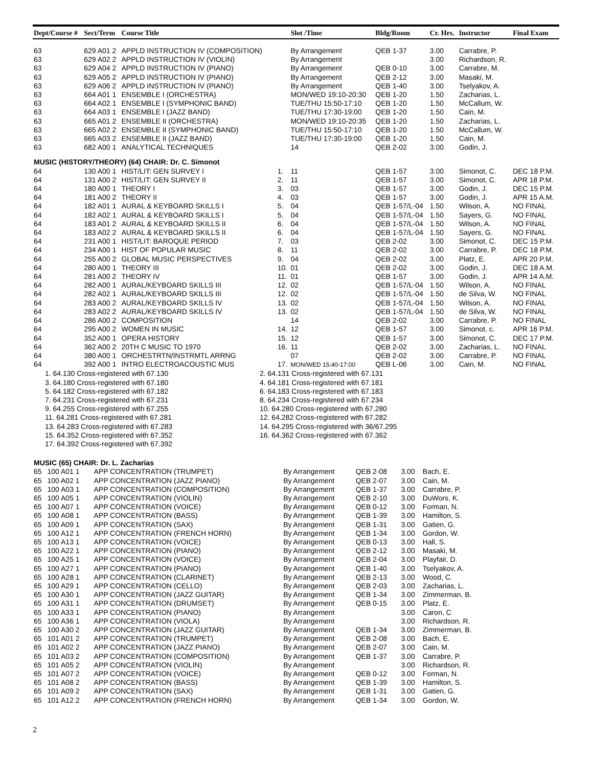| Dept/Course # | Sect/Term | Course Title | | Slot /Time | Bldg/Room | Cr. Hrs. | Instructor | Final Exam |
| --- | --- | --- | --- | --- | --- | --- | --- | --- |
| 63 | 629 A01 2 | APPLD INSTRUCTION IV (COMPOSITION) | | By Arrangement | QEB 1-37 | 3.00 | Carrabre, P. | |
| 63 | 629 A02 2 | APPLD INSTRUCTION IV (VIOLIN) | | By Arrangement | | 3.00 | Richardson, R. | |
| 63 | 629 A04 2 | APPLD INSTRUCTION IV (PIANO) | | By Arrangement | QEB 0-10 | 3.00 | Carrabre, M. | |
| 63 | 629 A05 2 | APPLD INSTRUCTION IV (PIANO) | | By Arrangement | QEB 2-12 | 3.00 | Masaki, M. | |
| 63 | 629 A06 2 | APPLD INSTRUCTION IV (PIANO) | | By Arrangement | QEB 1-40 | 3.00 | Tselyakov, A. | |
| 63 | 664 A01 1 | ENSEMBLE I (ORCHESTRA) | | MON/WED 19:10-20:30 | QEB 1-20 | 1.50 | Zacharias, L. | |
| 63 | 664 A02 1 | ENSEMBLE I (SYMPHONIC BAND) | | TUE/THU 15:50-17:10 | QEB 1-20 | 1.50 | McCallum, W. | |
| 63 | 664 A03 1 | ENSEMBLE I (JAZZ BAND) | | TUE/THU 17:30-19:00 | QEB 1-20 | 1.50 | Cain, M. | |
| 63 | 665 A01 2 | ENSEMBLE II (ORCHESTRA) | | MON/WED 19:10-20:35 | QEB 1-20 | 1.50 | Zacharias, L. | |
| 63 | 665 A02 2 | ENSEMBLE II (SYMPHONIC BAND) | | TUE/THU 15:50-17:10 | QEB 1-20 | 1.50 | McCallum, W. | |
| 63 | 665 A03 2 | ENSEMBLE II (JAZZ BAND) | | TUE/THU 17:30-19:00 | QEB 1-20 | 1.50 | Cain, M. | |
| 63 | 682 A00 1 | ANALYTICAL TECHNIQUES | | 14 | QEB 2-02 | 3.00 | Godin, J. | |
| MUSIC (HISTORY/THEORY) (64) CHAIR: Dr. C. Simonot | | | | | | | | |
| 64 | 130 A00 1 | HIST/LIT: GEN SURVEY I | 1. | 11 | QEB 1-57 | 3.00 | Simonot, C. | DEC 18 P.M. |
| 64 | 131 A00 2 | HIST/LIT: GEN SURVEY II | 2. | 11 | QEB 1-57 | 3.00 | Simonot, C. | APR 18 P.M. |
| 64 | 180 A00 1 | THEORY I | 3. | 03 | QEB 1-57 | 3.00 | Godin, J. | DEC 15 P.M. |
| 64 | 181 A00 2 | THEORY II | 4. | 03 | QEB 1-57 | 3.00 | Godin, J. | APR 15 A.M. |
| 64 | 182 A01 1 | AURAL & KEYBOARD SKILLS I | 5. | 04 | QEB 1-57/L-04 | 1.50 | Wilson, A. | NO FINAL |
| 64 | 182 A02 1 | AURAL & KEYBOARD SKILLS I | 5. | 04 | QEB 1-57/L-04 | 1.50 | Sayers, G. | NO FINAL |
| 64 | 183 A01 2 | AURAL & KEYBOARD SKILLS II | 6. | 04 | QEB 1-57/L-04 | 1.50 | Wilson, A. | NO FINAL |
| 64 | 183 A02 2 | AURAL & KEYBOARD SKILLS II | 6. | 04 | QEB 1-57/L-04 | 1.50 | Sayers, G. | NO FINAL |
| 64 | 231 A00 1 | HIST/LIT: BAROQUE PERIOD | 7. | 03 | QEB 2-02 | 3.00 | Simonot, C. | DEC 15 P.M. |
| 64 | 234 A00 1 | HIST OF POPULAR MUSIC | 8. | 11 | QEB 2-02 | 3.00 | Carrabre, P. | DEC 18 P.M. |
| 64 | 255 A00 2 | GLOBAL MUSIC PERSPECTIVES | 9. | 04 | QEB 2-02 | 3.00 | Platz, E. | APR 20 P.M. |
| 64 | 280 A00 1 | THEORY III | 10. | 01 | QEB 2-02 | 3.00 | Godin, J. | DEC 18 A.M. |
| 64 | 281 A00 2 | THEORY IV | 11. | 01 | QEB 1-57 | 3.00 | Godin, J. | APR 14 A.M. |
| 64 | 282 A00 1 | AURAL/KEYBOARD SKILLS III | 12. | 02 | QEB 1-57/L-04 | 1.50 | Wilson, A. | NO FINAL |
| 64 | 282 A02 1 | AURAL/KEYBOARD SKILLS III | 12. | 02 | QEB 1-57/L-04 | 1.50 | de Silva, W. | NO FINAL |
| 64 | 283 A00 2 | AURAL/KEYBOARD SKILLS IV | 13. | 02 | QEB 1-57/L-04 | 1.50 | Wilson, A. | NO FINAL |
| 64 | 283 A02 2 | AURAL/KEYBOARD SKILLS IV | 13. | 02 | QEB 1-57/L-04 | 1.50 | de Silva, W. | NO FINAL |
| 64 | 286 A00 2 | COMPOSITION | | 14 | QEB 2-02 | 3.00 | Carrabre, P. | NO FINAL |
| 64 | 295 A00 2 | WOMEN IN MUSIC | 14. | 12 | QEB 1-57 | 3.00 | Simonot, c. | APR 16 P.M. |
| 64 | 352 A00 1 | OPERA HISTORY | 15. | 12 | QEB 1-57 | 3.00 | Simonot, C. | DEC 17 P.M. |
| 64 | 362 A00 2 | 20TH C MUSIC TO 1970 | 16. | 11 | QEB 2-02 | 3.00 | Zacharias, L. | NO FINAL |
| 64 | 380 A00 1 | ORCHESTRTN/INSTRMTL ARRNG | | 07 | QEB 2-02 | 3.00 | Carrabre, P. | NO FINAL |
| 64 | 392 A00 1 | INTRO ELECTROACOUSTIC MUS | 17. | MON/WED 15:40-17:00 | QEB L-06 | 3.00 | Cain, M. | NO FINAL |
1. 64.130 Cross-registered with 67.130
2. 64.131 Cross-registered with 67.131
3. 64.180 Cross-registered with 67.180
4. 64.181 Cross-registered with 67.181
5. 64.182 Cross-registered with 67.182
6. 64.183 Cross-registered with 67.183
7. 64.231 Cross-registered with 67.231
8. 64.234 Cross-registered with 67.234
9. 64.255 Cross-registered with 67.255
10. 64.280 Cross-registered with 67.280
11. 64.281 Cross-registered with 67.281
12. 64.282 Cross-registered with 67.282
13. 64.283 Cross-registered with 67.283
14. 64.295 Cross-registered with 36/67.295
15. 64.352 Cross-registered with 67.352
16. 64.362 Cross-registered with 67.362
17. 64.392 Cross-registered with 67.392
| MUSIC (65) CHAIR: Dr. L. Zacharias | | | | | | | |
| 65 | 100 A01 1 | APP CONCENTRATION (TRUMPET) | By Arrangement | QEB 2-08 | 3.00 | Bach, E. | |
| 65 | 100 A02 1 | APP CONCENTRATION (JAZZ PIANO) | By Arrangement | QEB 2-07 | 3.00 | Cain, M. | |
| 65 | 100 A03 1 | APP CONCENTRATION (COMPOSITION) | By Arrangement | QEB 1-37 | 3.00 | Carrabre, P. | |
| 65 | 100 A05 1 | APP CONCENTRATION (VIOLIN) | By Arrangement | QEB 2-10 | 3.00 | DuWors, K. | |
| 65 | 100 A07 1 | APP CONCENTRATION (VOICE) | By Arrangement | QEB 0-12 | 3.00 | Forman, N. | |
| 65 | 100 A08 1 | APP CONCENTRATION (BASS) | By Arrangement | QEB 1-39 | 3.00 | Hamilton, S. | |
| 65 | 100 A09 1 | APP CONCENTRATION (SAX) | By Arrangement | QEB 1-31 | 3.00 | Gatien, G. | |
| 65 | 100 A12 1 | APP CONCENTRATION (FRENCH HORN) | By Arrangement | QEB 1-34 | 3.00 | Gordon, W. | |
| 65 | 100 A13 1 | APP CONCENTRATION (VOICE) | By Arrangement | QEB 0-13 | 3.00 | Hall, S. | |
| 65 | 100 A22 1 | APP CONCENTRATION (PIANO) | By Arrangement | QEB 2-12 | 3.00 | Masaki, M. | |
| 65 | 100 A25 1 | APP CONCENTRATION (VOICE) | By Arrangement | QEB 2-04 | 3.00 | Playfair, D. | |
| 65 | 100 A27 1 | APP CONCENTRATION (PIANO) | By Arrangement | QEB 1-40 | 3.00 | Tselyakov, A. | |
| 65 | 100 A28 1 | APP CONCENTRATION (CLARINET) | By Arrangement | QEB 2-13 | 3.00 | Wood, C. | |
| 65 | 100 A29 1 | APP CONCENTRATION (CELLO) | By Arrangement | QEB 2-03 | 3.00 | Zacharias, L. | |
| 65 | 100 A30 1 | APP CONCENTRATION (JAZZ GUITAR) | By Arrangement | QEB 1-34 | 3.00 | Zimmerman, B. | |
| 65 | 100 A31 1 | APP CONCENTRATION (DRUMSET) | By Arrangement | QEB 0-15 | 3.00 | Platz, E. | |
| 65 | 100 A33 1 | APP CONCENTRATION (PIANO) | By Arrangement | | 3.00 | Caron, C | |
| 65 | 100 A36 1 | APP CONCENTRATION (VIOLA) | By Arrangement | | 3.00 | Richardson, R. | |
| 65 | 100 A30 2 | APP CONCENTRATION (JAZZ GUITAR) | By Arrangement | QEB 1-34 | 3.00 | Zimmerman, B. | |
| 65 | 101 A01 2 | APP CONCENTRATION (TRUMPET) | By Arrangement | QEB 2-08 | 3.00 | Bach, E. | |
| 65 | 101 A02 2 | APP CONCENTRATION (JAZZ PIANO) | By Arrangement | QEB 2-07 | 3.00 | Cain, M. | |
| 65 | 101 A03 2 | APP CONCENTRATION (COMPOSITION) | By Arrangement | QEB 1-37 | 3.00 | Carrabre, P. | |
| 65 | 101 A05 2 | APP CONCENTRATION (VIOLIN) | By Arrangement | | 3.00 | Richardson, R. | |
| 65 | 101 A07 2 | APP CONCENTRATION (VOICE) | By Arrangement | QEB 0-12 | 3.00 | Forman, N. | |
| 65 | 101 A08 2 | APP CONCENTRATION (BASS) | By Arrangement | QEB 1-39 | 3.00 | Hamilton, S. | |
| 65 | 101 A09 2 | APP CONCENTRATION (SAX) | By Arrangement | QEB 1-31 | 3.00 | Gatien, G. | |
| 65 | 101 A12 2 | APP CONCENTRATION (FRENCH HORN) | By Arrangement | QEB 1-34 | 3.00 | Gordon, W. | |
2